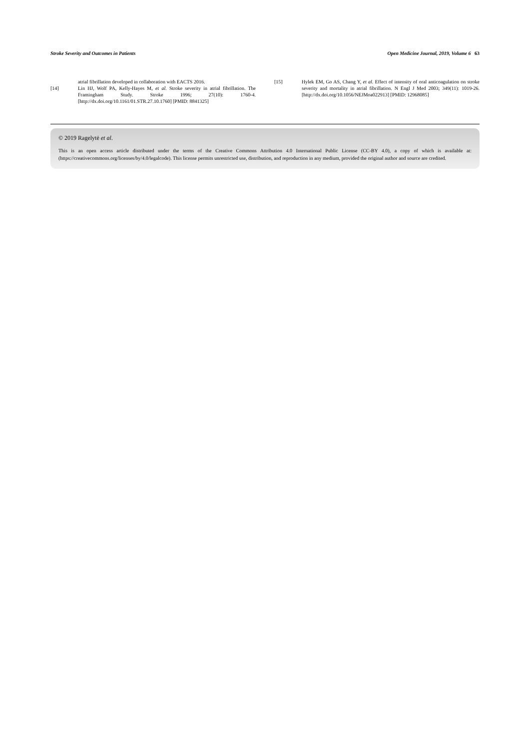Stroke Severity and Outcomes in Patients Open Medicine Journal, 2019, Volume 6 63
atrial fibrillation developed in collaboration with EACTS 2016.
[14] Lin HJ, Wolf PA, Kelly-Hayes M, et al. Stroke severity in atrial fibrillation. The Framingham Study. Stroke 1996; 27(10): 1760-4. [http://dx.doi.org/10.1161/01.STR.27.10.1760] [PMID: 8841325]
[15] Hylek EM, Go AS, Chang Y, et al. Effect of intensity of oral anticoagulation on stroke severity and mortality in atrial fibrillation. N Engl J Med 2003; 349(11): 1019-26. [http://dx.doi.org/10.1056/NEJMoa022913] [PMID: 12968085]
© 2019 Ragelytė et al.
This is an open access article distributed under the terms of the Creative Commons Attribution 4.0 International Public License (CC-BY 4.0), a copy of which is available at: (https://creativecommons.org/licenses/by/4.0/legalcode). This license permits unrestricted use, distribution, and reproduction in any medium, provided the original author and source are credited.